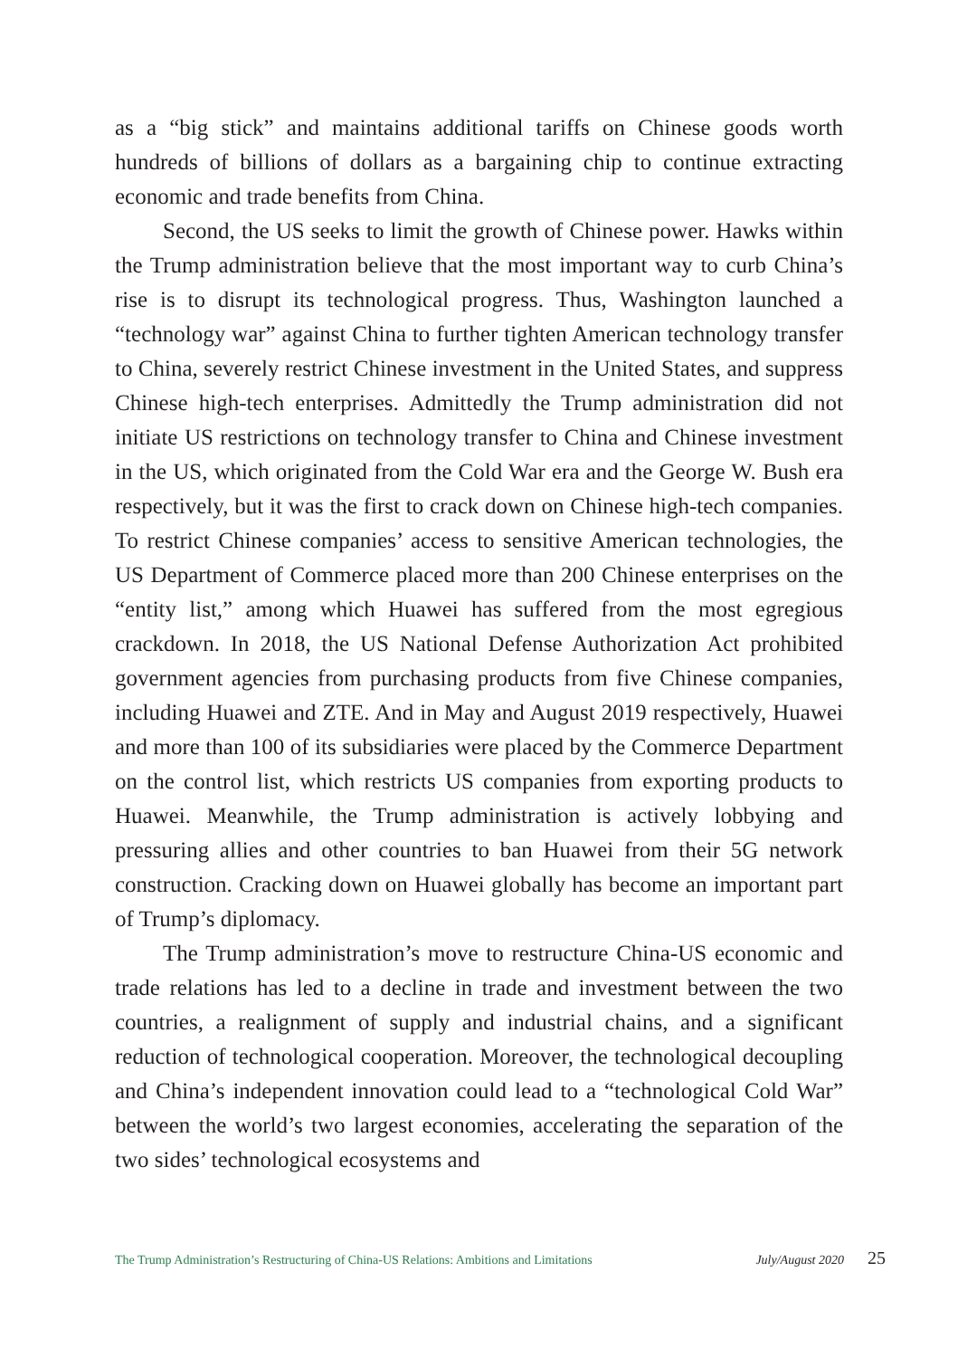as a “big stick” and maintains additional tariffs on Chinese goods worth hundreds of billions of dollars as a bargaining chip to continue extracting economic and trade benefits from China.
Second, the US seeks to limit the growth of Chinese power. Hawks within the Trump administration believe that the most important way to curb China’s rise is to disrupt its technological progress. Thus, Washington launched a “technology war” against China to further tighten American technology transfer to China, severely restrict Chinese investment in the United States, and suppress Chinese high-tech enterprises. Admittedly the Trump administration did not initiate US restrictions on technology transfer to China and Chinese investment in the US, which originated from the Cold War era and the George W. Bush era respectively, but it was the first to crack down on Chinese high-tech companies. To restrict Chinese companies’ access to sensitive American technologies, the US Department of Commerce placed more than 200 Chinese enterprises on the “entity list,” among which Huawei has suffered from the most egregious crackdown. In 2018, the US National Defense Authorization Act prohibited government agencies from purchasing products from five Chinese companies, including Huawei and ZTE. And in May and August 2019 respectively, Huawei and more than 100 of its subsidiaries were placed by the Commerce Department on the control list, which restricts US companies from exporting products to Huawei. Meanwhile, the Trump administration is actively lobbying and pressuring allies and other countries to ban Huawei from their 5G network construction. Cracking down on Huawei globally has become an important part of Trump’s diplomacy.
The Trump administration’s move to restructure China-US economic and trade relations has led to a decline in trade and investment between the two countries, a realignment of supply and industrial chains, and a significant reduction of technological cooperation. Moreover, the technological decoupling and China’s independent innovation could lead to a “technological Cold War” between the world’s two largest economies, accelerating the separation of the two sides’ technological ecosystems and
The Trump Administration’s Restructuring of China-US Relations: Ambitions and Limitations July/August 2020 25